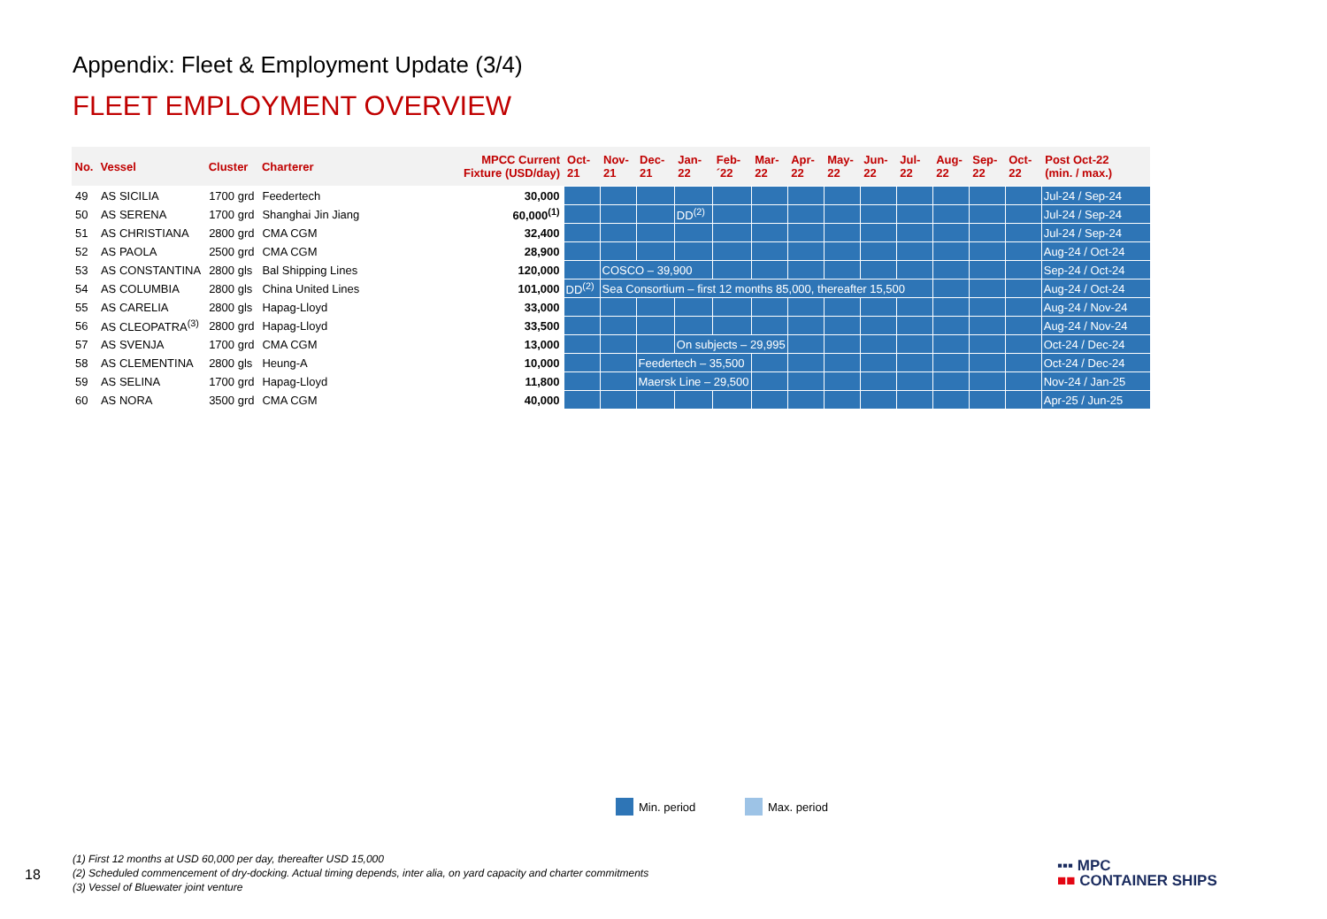Appendix: Fleet & Employment Update (3/4)
FLEET EMPLOYMENT OVERVIEW
| No. | Vessel | Cluster | Charterer | MPCC Current Fixture (USD/day) | Oct- 21 | Nov- 21 | Dec- 21 | Jan- 22 | Feb- ´22 | Mar- 22 | Apr- 22 | May- 22 | Jun- 22 | Jul- 22 | Aug- 22 | Sep- 22 | Oct- 22 | Post Oct-22 (min. / max.) |
| --- | --- | --- | --- | --- | --- | --- | --- | --- | --- | --- | --- | --- | --- | --- | --- | --- | --- | --- |
| 49 | AS SICILIA | 1700 grd | Feedertech | 30,000 | | | | | | | | | | | | | | Jul-24 / Sep-24 |
| 50 | AS SERENA | 1700 grd | Shanghai Jin Jiang | 60,000<sup>(1)</sup> | | | | DD<sup>(2)</sup> | | | | | | | | | | Jul-24 / Sep-24 |
| 51 | AS CHRISTIANA | 2800 grd | CMA CGM | 32,400 | | | | | | | | | | | | | | Jul-24 / Sep-24 |
| 52 | AS PAOLA | 2500 grd | CMA CGM | 28,900 | | | | | | | | | | | | | | Aug-24 / Oct-24 |
| 53 | AS CONSTANTINA | 2800 gls | Bal Shipping Lines | 120,000 | | COSCO – 39,900 | | | | | | | | | | | | Sep-24 / Oct-24 |
| 54 | AS COLUMBIA | 2800 gls | China United Lines | 101,000 | DD<sup>(2)</sup> | Sea Consortium – first 12 months 85,000, thereafter 15,500 | | | | | | | | | | | | Aug-24 / Oct-24 |
| 55 | AS CARELIA | 2800 gls | Hapag-Lloyd | 33,000 | | | | | | | | | | | | | | Aug-24 / Nov-24 |
| 56 | AS CLEOPATRA<sup>(3)</sup> | 2800 grd | Hapag-Lloyd | 33,500 | | | | | | | | | | | | | | Aug-24 / Nov-24 |
| 57 | AS SVENJA | 1700 grd | CMA CGM | 13,000 | | | | On subjects – 29,995 | | | | | | | | | | Oct-24 / Dec-24 |
| 58 | AS CLEMENTINA | 2800 gls | Heung-A | 10,000 | | | Feedertech – 35,500 | | | | | | | | | | | Oct-24 / Dec-24 |
| 59 | AS SELINA | 1700 grd | Hapag-Lloyd | 11,800 | | | Maersk Line – 29,500 | | | | | | | | | | | Nov-24 / Jan-25 |
| 60 | AS NORA | 3500 grd | CMA CGM | 40,000 | | | | | | | | | | | | | | Apr-25 / Jun-25 |
Min. period Max. period
18
(1) First 12 months at USD 60,000 per day, thereafter USD 15,000
(2) Scheduled commencement of dry-docking. Actual timing depends, inter alia, on yard capacity and charter commitments
(3) Vessel of Bluewater joint venture
▪▪▪ MPC
■■ CONTAINER SHIPS